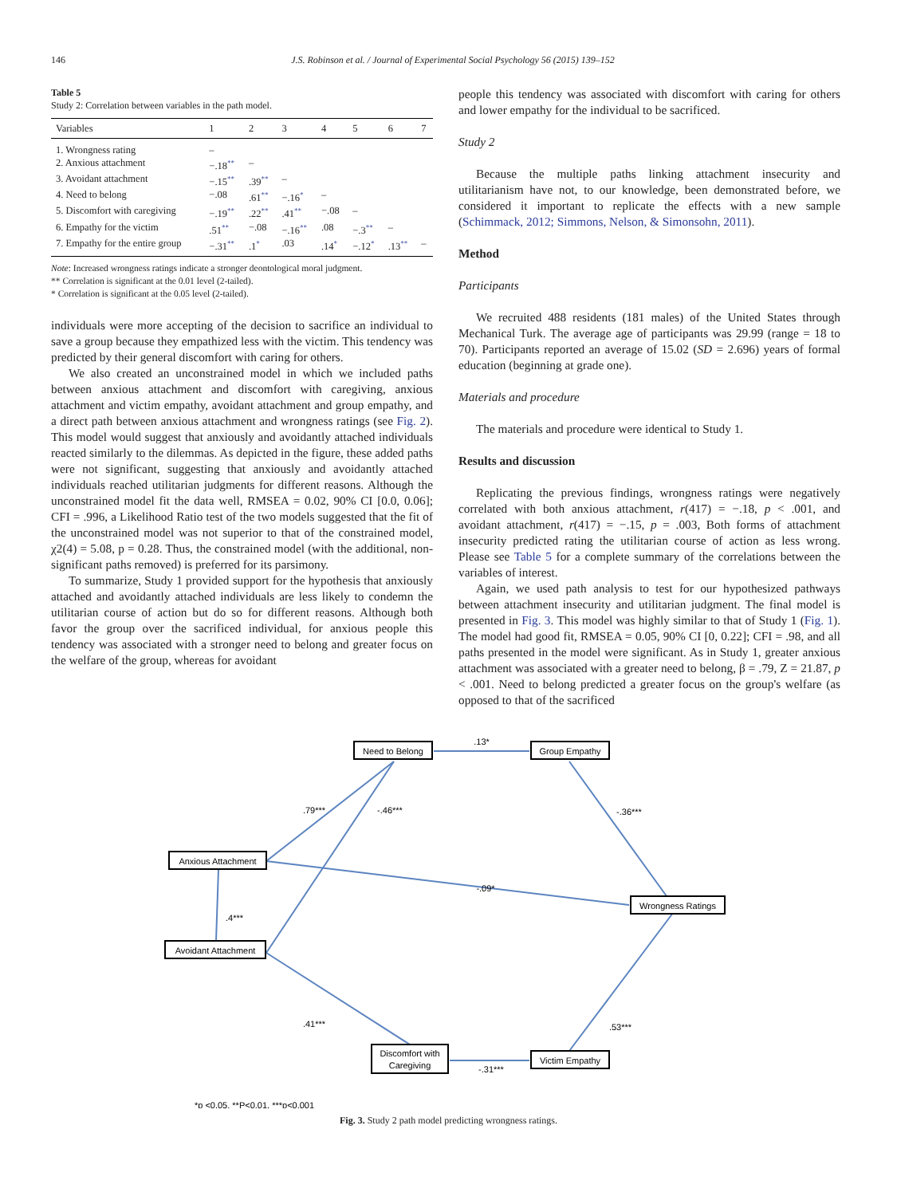146 J.S. Robinson et al. / Journal of Experimental Social Psychology 56 (2015) 139–152
Table 5
Study 2: Correlation between variables in the path model.
| Variables | 1 | 2 | 3 | 4 | 5 | 6 | 7 |
| --- | --- | --- | --- | --- | --- | --- | --- |
| 1. Wrongness rating | – | | | | | | |
| 2. Anxious attachment | −.18<sup>**</sup> | – | | | | | |
| 3. Avoidant attachment | −.15<sup>**</sup> | .39<sup>**</sup> | – | | | | |
| 4. Need to belong | −.08 | .61<sup>**</sup> | −.16<sup>*</sup> | – | | | |
| 5. Discomfort with caregiving | −.19<sup>**</sup> | .22<sup>**</sup> | .41<sup>**</sup> | −.08 | – | | |
| 6. Empathy for the victim | .51<sup>**</sup> | −.08 | −.16<sup>**</sup> | .08 | −.3<sup>**</sup> | – | |
| 7. Empathy for the entire group | −.31<sup>**</sup> | .1<sup>*</sup> | .03 | .14<sup>*</sup> | −.12<sup>*</sup> | .13<sup>**</sup> | – |
Note: Increased wrongness ratings indicate a stronger deontological moral judgment.
** Correlation is significant at the 0.01 level (2-tailed).
* Correlation is significant at the 0.05 level (2-tailed).
individuals were more accepting of the decision to sacrifice an individual to save a group because they empathized less with the victim. This tendency was predicted by their general discomfort with caring for others.
We also created an unconstrained model in which we included paths between anxious attachment and discomfort with caregiving, anxious attachment and victim empathy, avoidant attachment and group empathy, and a direct path between anxious attachment and wrongness ratings (see Fig. 2). This model would suggest that anxiously and avoidantly attached individuals reacted similarly to the dilemmas. As depicted in the figure, these added paths were not significant, suggesting that anxiously and avoidantly attached individuals reached utilitarian judgments for different reasons. Although the unconstrained model fit the data well, RMSEA = 0.02, 90% CI [0.0, 0.06]; CFI = .996, a Likelihood Ratio test of the two models suggested that the fit of the unconstrained model was not superior to that of the constrained model, χ2(4) = 5.08, p = 0.28. Thus, the constrained model (with the additional, non-significant paths removed) is preferred for its parsimony.
To summarize, Study 1 provided support for the hypothesis that anxiously attached and avoidantly attached individuals are less likely to condemn the utilitarian course of action but do so for different reasons. Although both favor the group over the sacrificed individual, for anxious people this tendency was associated with a stronger need to belong and greater focus on the welfare of the group, whereas for avoidant
people this tendency was associated with discomfort with caring for others and lower empathy for the individual to be sacrificed.
Study 2
Because the multiple paths linking attachment insecurity and utilitarianism have not, to our knowledge, been demonstrated before, we considered it important to replicate the effects with a new sample (Schimmack, 2012; Simmons, Nelson, & Simonsohn, 2011).
Method
Participants
We recruited 488 residents (181 males) of the United States through Mechanical Turk. The average age of participants was 29.99 (range = 18 to 70). Participants reported an average of 15.02 (SD = 2.696) years of formal education (beginning at grade one).
Materials and procedure
The materials and procedure were identical to Study 1.
Results and discussion
Replicating the previous findings, wrongness ratings were negatively correlated with both anxious attachment, r(417) = −.18, p < .001, and avoidant attachment, r(417) = −.15, p = .003, Both forms of attachment insecurity predicted rating the utilitarian course of action as less wrong. Please see Table 5 for a complete summary of the correlations between the variables of interest.
Again, we used path analysis to test for our hypothesized pathways between attachment insecurity and utilitarian judgment. The final model is presented in Fig. 3. This model was highly similar to that of Study 1 (Fig. 1). The model had good fit, RMSEA = 0.05, 90% CI [0, 0.22]; CFI = .98, and all paths presented in the model were significant. As in Study 1, greater anxious attachment was associated with a greater need to belong, β = .79, Z = 21.87, p < .001. Need to belong predicted a greater focus on the group's welfare (as opposed to that of the sacrificed
Need to Belong
Group Empathy
Anxious Attachment
Wrongness Ratings
Avoidant Attachment
Discomfort with
Caregiving
Victim Empathy
.13*
.79***
-.46***
-.36***
-.09*
.4***
.41***
.53***
-.31***
*p <0.05, **P<0.01, ***p<0.001
Fig. 3. Study 2 path model predicting wrongness ratings.